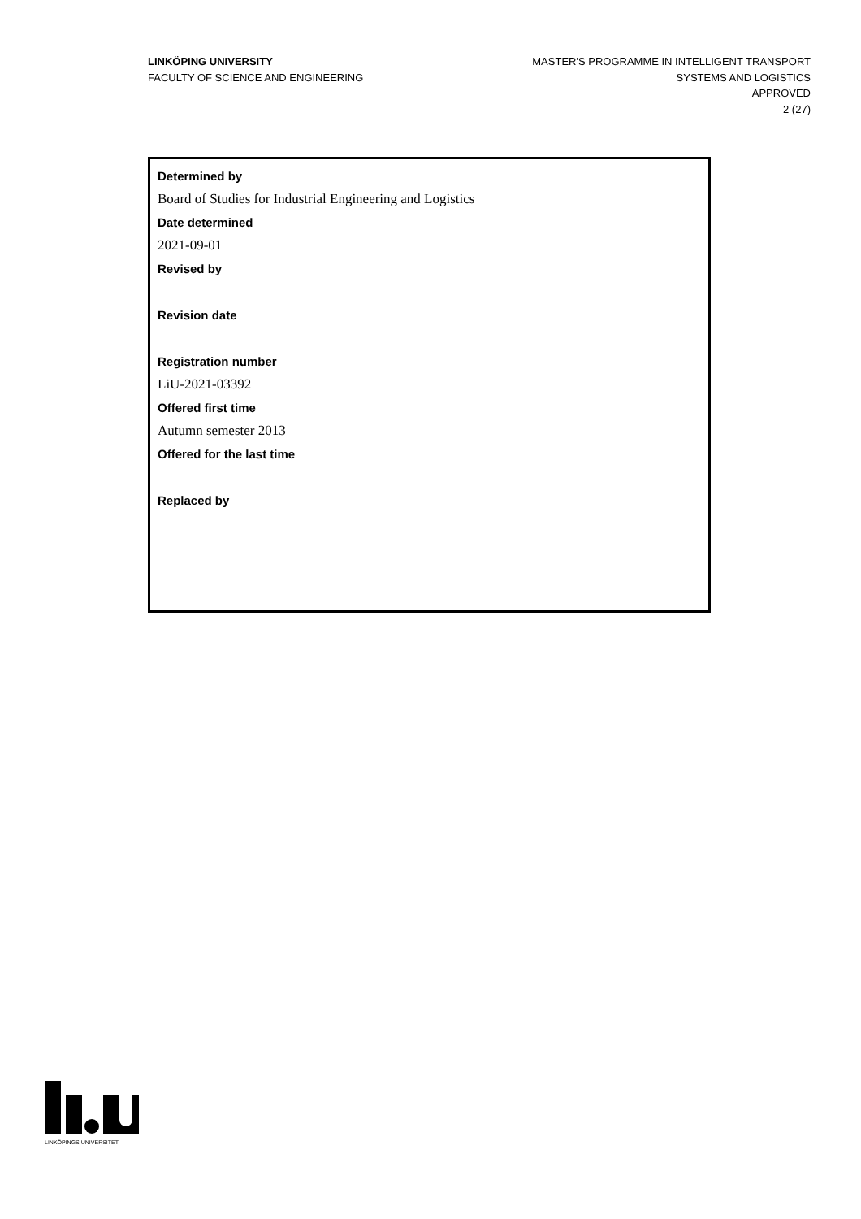LINKÖPING UNIVERSITY
FACULTY OF SCIENCE AND ENGINEERING
MASTER'S PROGRAMME IN INTELLIGENT TRANSPORT
SYSTEMS AND LOGISTICS
APPROVED
2 (27)
Determined by
Board of Studies for Industrial Engineering and Logistics
Date determined
2021-09-01
Revised by
Revision date
Registration number
LiU-2021-03392
Offered first time
Autumn semester 2013
Offered for the last time
Replaced by
LINKÖPINGS UNIVERSITET